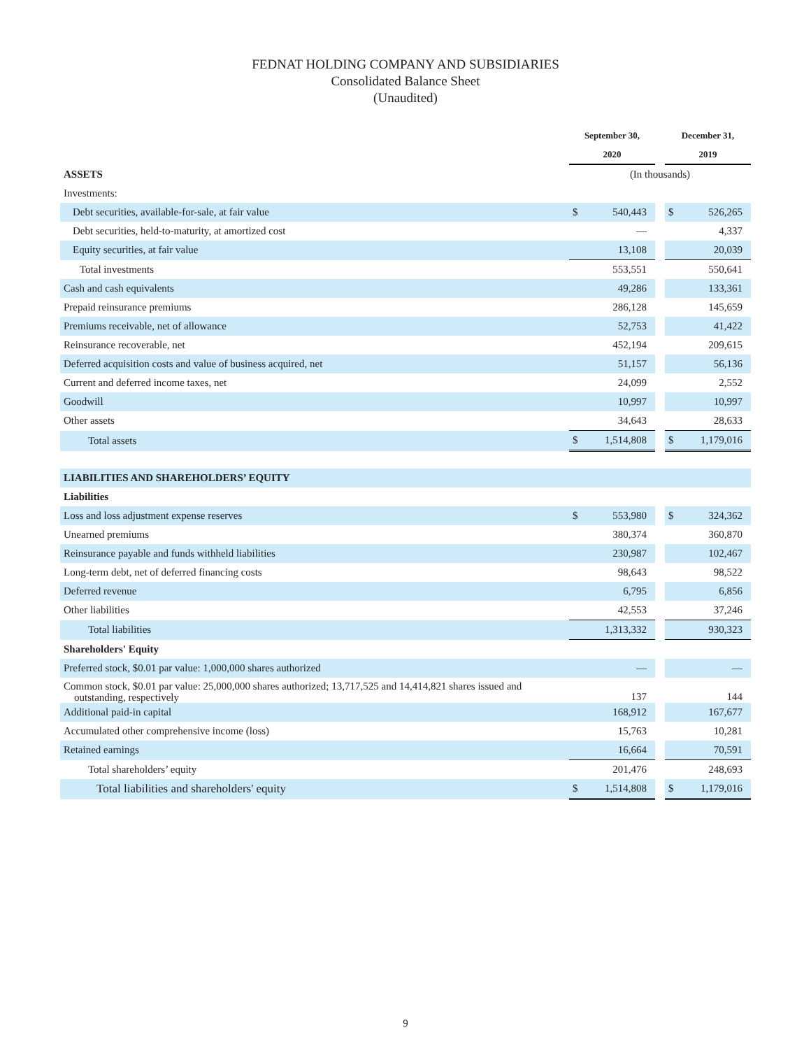FEDNAT HOLDING COMPANY AND SUBSIDIARIES
Consolidated Balance Sheet
(Unaudited)
| | September 30, | | | December 31, | |
| | 2020 | | | 2019 | |
| ASSETS | (In thousands) | | | | |
| Investments: | | | | | |
| Debt securities, available-for-sale, at fair value | $ | 540,443 | | $ | 526,265 |
| Debt securities, held-to-maturity, at amortized cost | | — | | | 4,337 |
| Equity securities, at fair value | | 13,108 | | | 20,039 |
| Total investments | | 553,551 | | | 550,641 |
| Cash and cash equivalents | | 49,286 | | | 133,361 |
| Prepaid reinsurance premiums | | 286,128 | | | 145,659 |
| Premiums receivable, net of allowance | | 52,753 | | | 41,422 |
| Reinsurance recoverable, net | | 452,194 | | | 209,615 |
| Deferred acquisition costs and value of business acquired, net | | 51,157 | | | 56,136 |
| Current and deferred income taxes, net | | 24,099 | | | 2,552 |
| Goodwill | | 10,997 | | | 10,997 |
| Other assets | | 34,643 | | | 28,633 |
| Total assets | $ | 1,514,808 | | $ | 1,179,016 |
| LIABILITIES AND SHAREHOLDERS’ EQUITY | | | | | |
| Liabilities | | | | | |
| Loss and loss adjustment expense reserves | $ | 553,980 | | $ | 324,362 |
| Unearned premiums | | 380,374 | | | 360,870 |
| Reinsurance payable and funds withheld liabilities | | 230,987 | | | 102,467 |
| Long-term debt, net of deferred financing costs | | 98,643 | | | 98,522 |
| Deferred revenue | | 6,795 | | | 6,856 |
| Other liabilities | | 42,553 | | | 37,246 |
| Total liabilities | | 1,313,332 | | | 930,323 |
| Shareholders' Equity | | | | | |
| Preferred stock, $0.01 par value: 1,000,000 shares authorized | | — | | | — |
| Common stock, $0.01 par value: 25,000,000 shares authorized; 13,717,525 and 14,414,821 shares issued and outstanding, respectively | | 137 | | | 144 |
| Additional paid-in capital | | 168,912 | | | 167,677 |
| Accumulated other comprehensive income (loss) | | 15,763 | | | 10,281 |
| Retained earnings | | 16,664 | | | 70,591 |
| Total shareholders’ equity | | 201,476 | | | 248,693 |
| Total liabilities and shareholders' equity | $ | 1,514,808 | | $ | 1,179,016 |
9